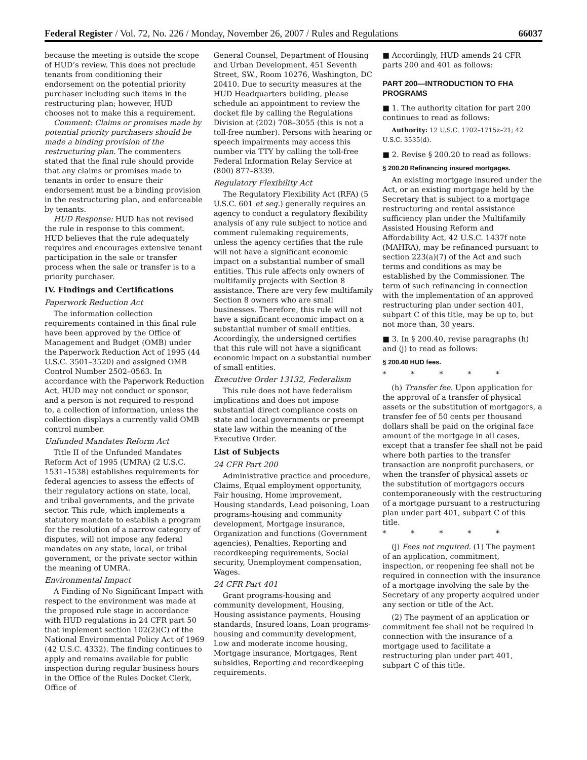Federal Register / Vol. 72, No. 226 / Monday, November 26, 2007 / Rules and Regulations 66037
because the meeting is outside the scope of HUD’s review. This does not preclude tenants from conditioning their endorsement on the potential priority purchaser including such items in the restructuring plan; however, HUD chooses not to make this a requirement.
Comment: Claims or promises made by potential priority purchasers should be made a binding provision of the restructuring plan. The commenters stated that the final rule should provide that any claims or promises made to tenants in order to ensure their endorsement must be a binding provision in the restructuring plan, and enforceable by tenants.
HUD Response: HUD has not revised the rule in response to this comment. HUD believes that the rule adequately requires and encourages extensive tenant participation in the sale or transfer process when the sale or transfer is to a priority purchaser.
IV. Findings and Certifications
Paperwork Reduction Act
The information collection requirements contained in this final rule have been approved by the Office of Management and Budget (OMB) under the Paperwork Reduction Act of 1995 (44 U.S.C. 3501–3520) and assigned OMB Control Number 2502–0563. In accordance with the Paperwork Reduction Act, HUD may not conduct or sponsor, and a person is not required to respond to, a collection of information, unless the collection displays a currently valid OMB control number.
Unfunded Mandates Reform Act
Title II of the Unfunded Mandates Reform Act of 1995 (UMRA) (2 U.S.C. 1531–1538) establishes requirements for federal agencies to assess the effects of their regulatory actions on state, local, and tribal governments, and the private sector. This rule, which implements a statutory mandate to establish a program for the resolution of a narrow category of disputes, will not impose any federal mandates on any state, local, or tribal government, or the private sector within the meaning of UMRA.
Environmental Impact
A Finding of No Significant Impact with respect to the environment was made at the proposed rule stage in accordance with HUD regulations in 24 CFR part 50 that implement section 102(2)(C) of the National Environmental Policy Act of 1969 (42 U.S.C. 4332). The finding continues to apply and remains available for public inspection during regular business hours in the Office of the Rules Docket Clerk, Office of
General Counsel, Department of Housing and Urban Development, 451 Seventh Street, SW., Room 10276, Washington, DC 20410. Due to security measures at the HUD Headquarters building, please schedule an appointment to review the docket file by calling the Regulations Division at (202) 708–3055 (this is not a toll-free number). Persons with hearing or speech impairments may access this number via TTY by calling the toll-free Federal Information Relay Service at (800) 877–8339.
Regulatory Flexibility Act
The Regulatory Flexibility Act (RFA) (5 U.S.C. 601 et seq.) generally requires an agency to conduct a regulatory flexibility analysis of any rule subject to notice and comment rulemaking requirements, unless the agency certifies that the rule will not have a significant economic impact on a substantial number of small entities. This rule affects only owners of multifamily projects with Section 8 assistance. There are very few multifamily Section 8 owners who are small businesses. Therefore, this rule will not have a significant economic impact on a substantial number of small entities. Accordingly, the undersigned certifies that this rule will not have a significant economic impact on a substantial number of small entities.
Executive Order 13132, Federalism
This rule does not have federalism implications and does not impose substantial direct compliance costs on state and local governments or preempt state law within the meaning of the Executive Order.
List of Subjects
24 CFR Part 200
Administrative practice and procedure, Claims, Equal employment opportunity, Fair housing, Home improvement, Housing standards, Lead poisoning, Loan programs-housing and community development, Mortgage insurance, Organization and functions (Government agencies), Penalties, Reporting and recordkeeping requirements, Social security, Unemployment compensation, Wages.
24 CFR Part 401
Grant programs-housing and community development, Housing, Housing assistance payments, Housing standards, Insured loans, Loan programs-housing and community development, Low and moderate income housing, Mortgage insurance, Mortgages, Rent subsidies, Reporting and recordkeeping requirements.
■ Accordingly, HUD amends 24 CFR parts 200 and 401 as follows:
PART 200—INTRODUCTION TO FHA PROGRAMS
■ 1. The authority citation for part 200 continues to read as follows:
Authority: 12 U.S.C. 1702–1715z–21; 42 U.S.C. 3535(d).
■ 2. Revise § 200.20 to read as follows:
§ 200.20 Refinancing insured mortgages.
An existing mortgage insured under the Act, or an existing mortgage held by the Secretary that is subject to a mortgage restructuring and rental assistance sufficiency plan under the Multifamily Assisted Housing Reform and Affordability Act, 42 U.S.C. 1437f note (MAHRA), may be refinanced pursuant to section 223(a)(7) of the Act and such terms and conditions as may be established by the Commissioner. The term of such refinancing in connection with the implementation of an approved restructuring plan under section 401, subpart C of this title, may be up to, but not more than, 30 years.
■ 3. In § 200.40, revise paragraphs (h) and (j) to read as follows:
§ 200.40 HUD fees.
* * * * *
(h) Transfer fee. Upon application for the approval of a transfer of physical assets or the substitution of mortgagors, a transfer fee of 50 cents per thousand dollars shall be paid on the original face amount of the mortgage in all cases, except that a transfer fee shall not be paid where both parties to the transfer transaction are nonprofit purchasers, or when the transfer of physical assets or the substitution of mortgagors occurs contemporaneously with the restructuring of a mortgage pursuant to a restructuring plan under part 401, subpart C of this title.
* * * * *
(j) Fees not required. (1) The payment of an application, commitment, inspection, or reopening fee shall not be required in connection with the insurance of a mortgage involving the sale by the Secretary of any property acquired under any section or title of the Act.
(2) The payment of an application or commitment fee shall not be required in connection with the insurance of a mortgage used to facilitate a restructuring plan under part 401, subpart C of this title.